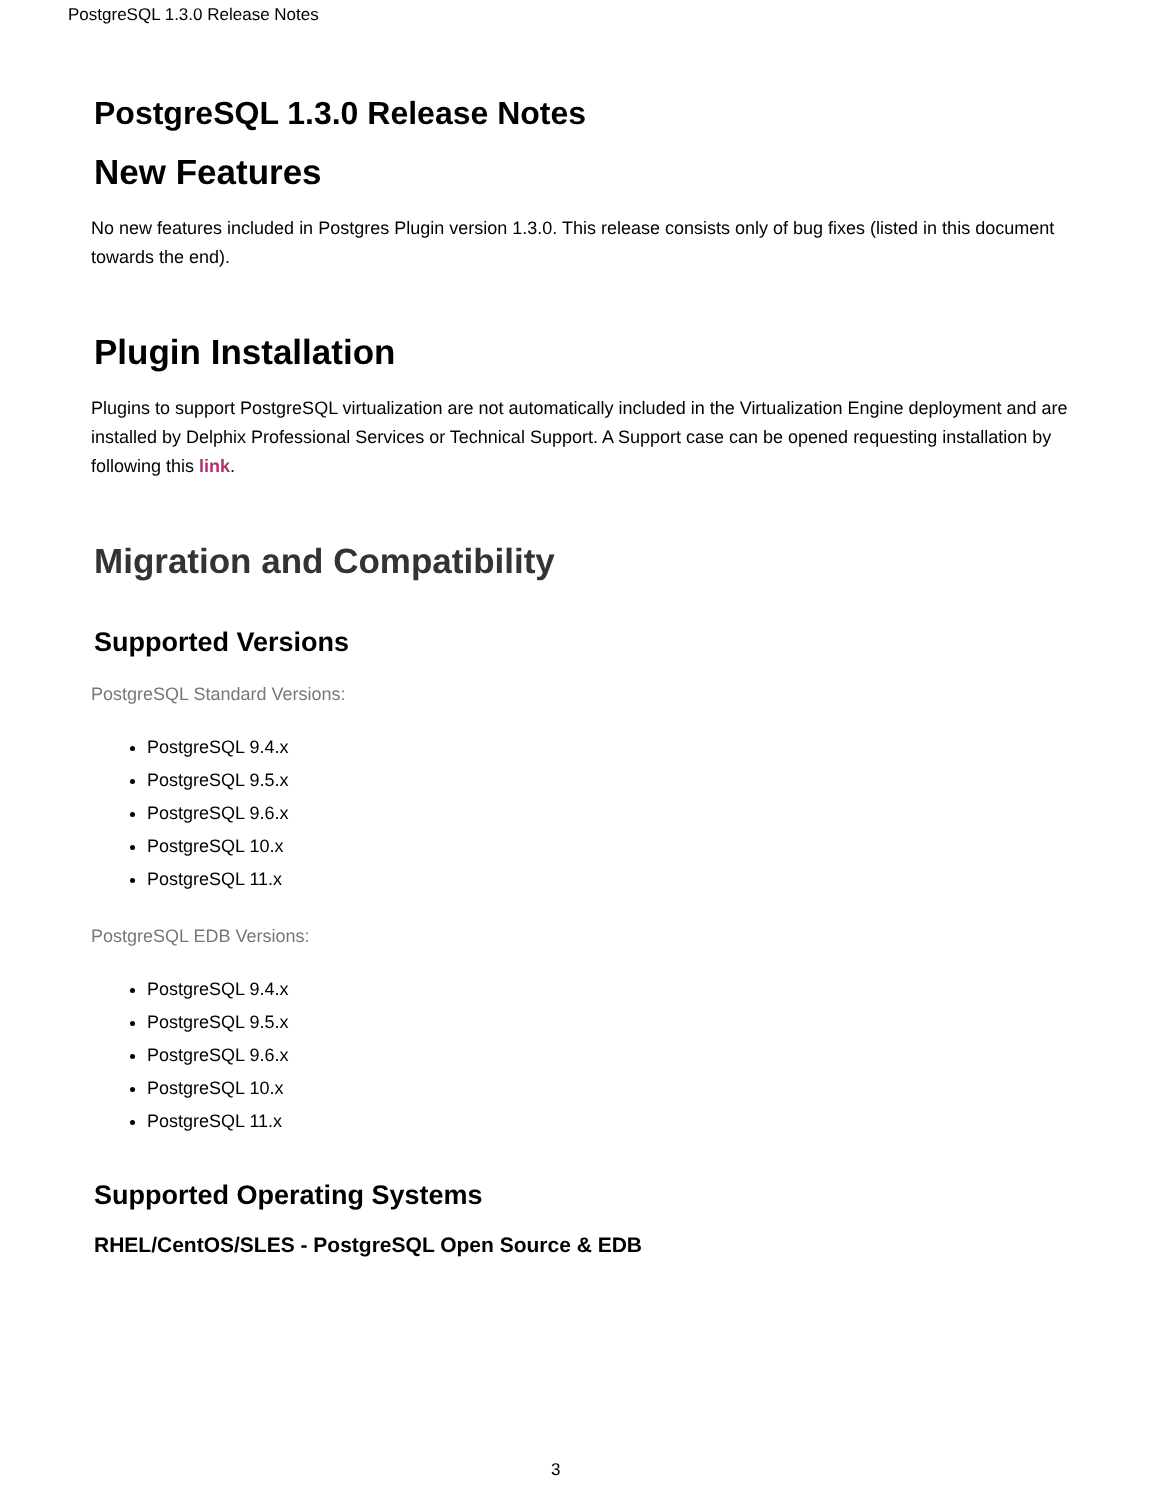PostgreSQL 1.3.0 Release Notes
PostgreSQL 1.3.0 Release Notes
New Features
No new features included in Postgres Plugin version 1.3.0. This release consists only of bug fixes (listed in this document towards the end).
Plugin Installation
Plugins to support PostgreSQL virtualization are not automatically included in the Virtualization Engine deployment and are installed by Delphix Professional Services or Technical Support. A Support case can be opened requesting installation by following this link.
Migration and Compatibility
Supported Versions
PostgreSQL Standard Versions:
PostgreSQL 9.4.x
PostgreSQL 9.5.x
PostgreSQL 9.6.x
PostgreSQL 10.x
PostgreSQL 11.x
PostgreSQL EDB Versions:
PostgreSQL 9.4.x
PostgreSQL 9.5.x
PostgreSQL 9.6.x
PostgreSQL 10.x
PostgreSQL 11.x
Supported Operating Systems
RHEL/CentOS/SLES - PostgreSQL Open Source & EDB
3